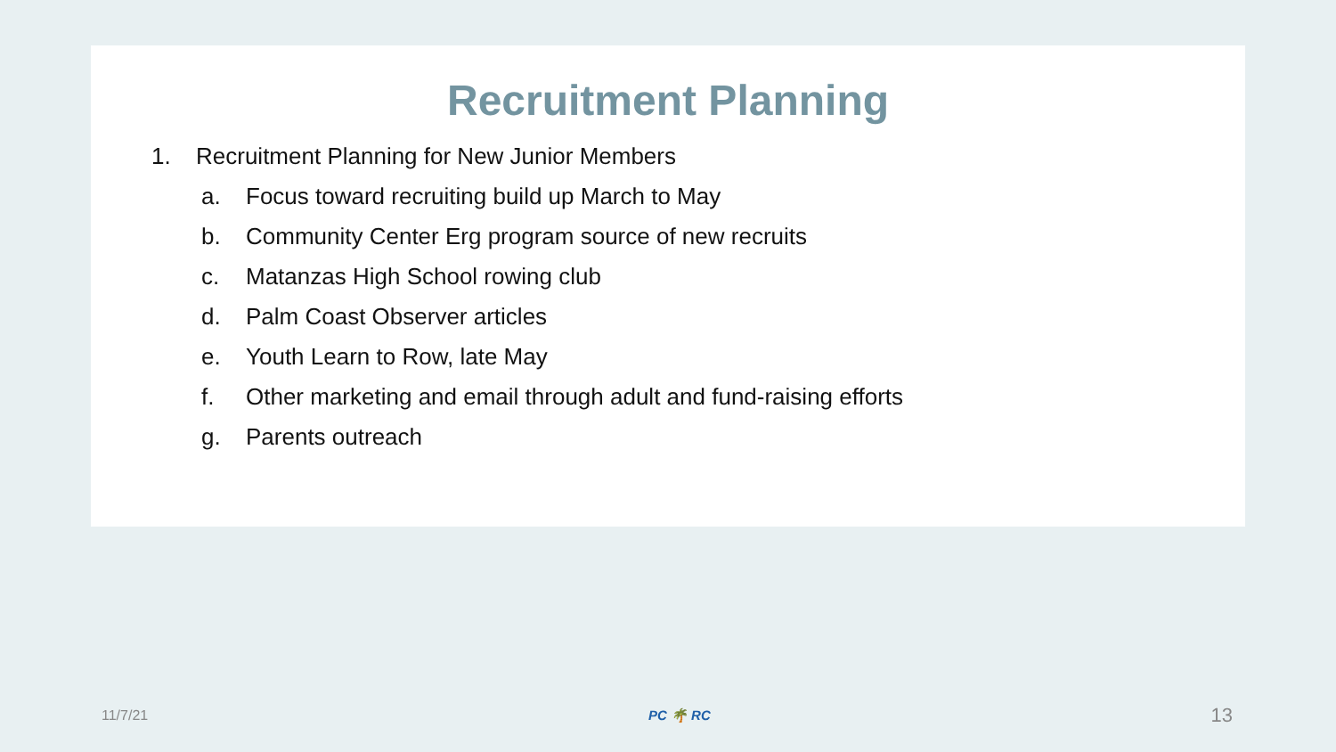Recruitment Planning
1. Recruitment Planning for New Junior Members
a. Focus toward recruiting build up March to May
b. Community Center Erg program source of new recruits
c. Matanzas High School rowing club
d. Palm Coast Observer articles
e. Youth Learn to Row, late May
f. Other marketing and email through adult and fund-raising efforts
g. Parents outreach
11/7/21 PC 🌴 RC 13